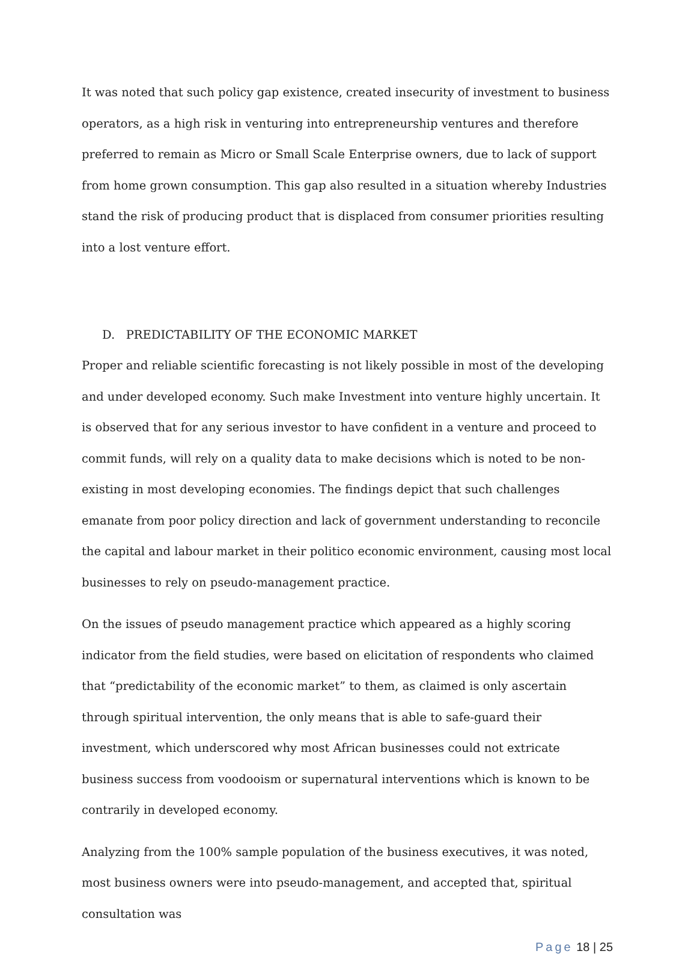It was noted that such policy gap existence, created insecurity of investment to business operators, as a high risk in venturing into entrepreneurship ventures and therefore preferred to remain as Micro or Small Scale Enterprise owners, due to lack of support from home grown consumption. This gap also resulted in a situation whereby Industries stand the risk of producing product that is displaced from consumer priorities resulting into a lost venture effort.
D. PREDICTABILITY OF THE ECONOMIC MARKET
Proper and reliable scientific forecasting is not likely possible in most of the developing and under developed economy. Such make Investment into venture highly uncertain. It is observed that for any serious investor to have confident in a venture and proceed to commit funds, will rely on a quality data to make decisions which is noted to be non-existing in most developing economies. The findings depict that such challenges emanate from poor policy direction and lack of government understanding to reconcile the capital and labour market in their politico economic environment, causing most local businesses to rely on pseudo-management practice.
On the issues of pseudo management practice which appeared as a highly scoring indicator from the field studies, were based on elicitation of respondents who claimed that “predictability of the economic market” to them, as claimed is only ascertain through spiritual intervention, the only means that is able to safe-guard their investment, which underscored why most African businesses could not extricate business success from voodooism or supernatural interventions which is known to be contrarily in developed economy.
Analyzing from the 100% sample population of the business executives, it was noted, most business owners were into pseudo-management, and accepted that, spiritual consultation was
Page 18 | 25